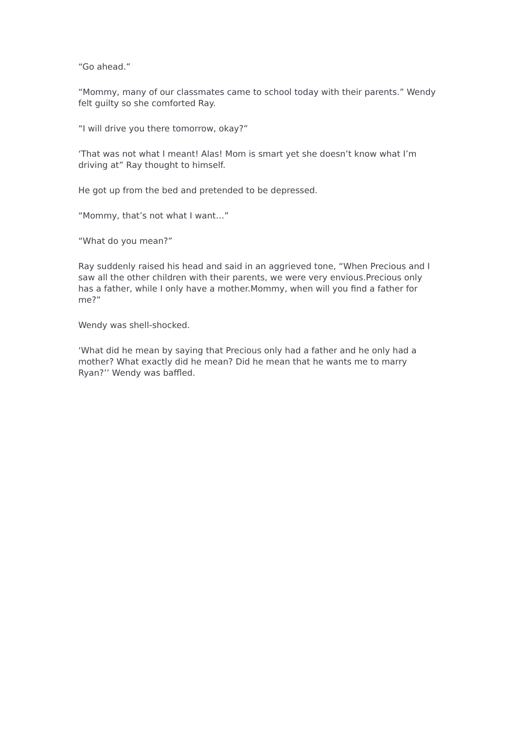“Go ahead.”
“Mommy, many of our classmates came to school today with their parents.” Wendy felt guilty so she comforted Ray.
“I will drive you there tomorrow, okay?”
‘That was not what I meant! Alas! Mom is smart yet she doesn’t know what I’m driving at” Ray thought to himself.
He got up from the bed and pretended to be depressed.
“Mommy, that’s not what I want…”
“What do you mean?”
Ray suddenly raised his head and said in an aggrieved tone, “When Precious and I saw all the other children with their parents, we were very envious.Precious only has a father, while I only have a mother.Mommy, when will you find a father for me?”
Wendy was shell-shocked.
‘What did he mean by saying that Precious only had a father and he only had a mother? What exactly did he mean? Did he mean that he wants me to marry Ryan?’’ Wendy was baffled.